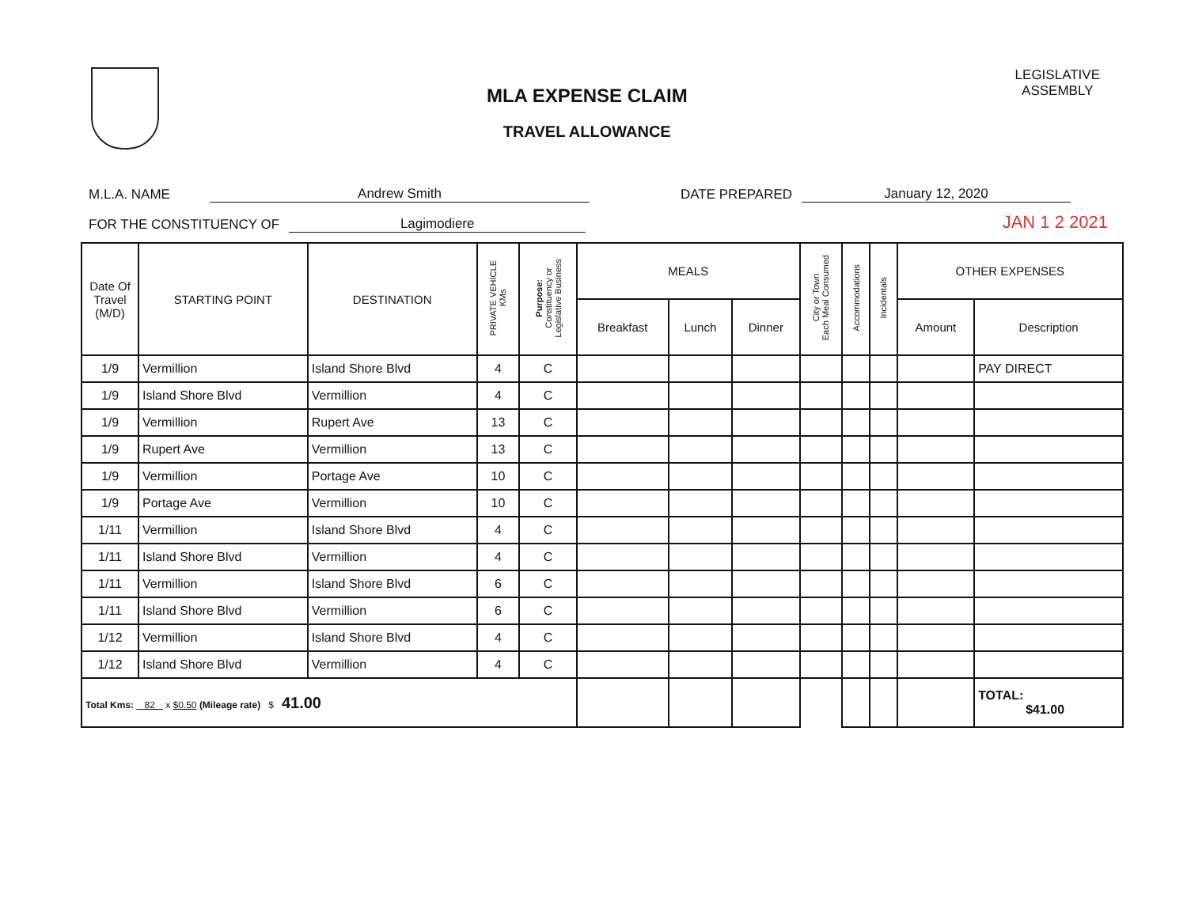MLA EXPENSE CLAIM
TRAVEL ALLOWANCE
LEGISLATIVE
ASSEMBLY
M.L.A. NAME Andrew Smith DATE PREPARED January 12, 2020
FOR THE CONSTITUENCY OF Lagimodiere JAN 1 2 2021
| Date Of Travel (M/D) | STARTING POINT | DESTINATION | PRIVATE VEHICLE KMs | Purpose: Constituency or Legislative Business | MEALS | | | City or Town Each Meal Consumed | Accommodations | Incidentals | OTHER EXPENSES | |
| --- | --- | --- | --- | --- | --- | --- | --- | --- | --- | --- | --- | --- |
| | | | | | Breakfast | Lunch | Dinner | | | | Amount | Description |
| 1/9 | Vermillion | Island Shore Blvd | 4 | C | | | | | | | | PAY DIRECT |
| 1/9 | Island Shore Blvd | Vermillion | 4 | C | | | | | | | | |
| 1/9 | Vermillion | Rupert Ave | 13 | C | | | | | | | | |
| 1/9 | Rupert Ave | Vermillion | 13 | C | | | | | | | | |
| 1/9 | Vermillion | Portage Ave | 10 | C | | | | | | | | |
| 1/9 | Portage Ave | Vermillion | 10 | C | | | | | | | | |
| 1/11 | Vermillion | Island Shore Blvd | 4 | C | | | | | | | | |
| 1/11 | Island Shore Blvd | Vermillion | 4 | C | | | | | | | | |
| 1/11 | Vermillion | Island Shore Blvd | 6 | C | | | | | | | | |
| 1/11 | Island Shore Blvd | Vermillion | 6 | C | | | | | | | | |
| 1/12 | Vermillion | Island Shore Blvd | 4 | C | | | | | | | | |
| 1/12 | Island Shore Blvd | Vermillion | 4 | C | | | | | | | | |
| Total Kms: 82 x $0.50 (Mileage rate) $ 41.00 | | | | | | | | | | | | TOTAL: $41.00 |